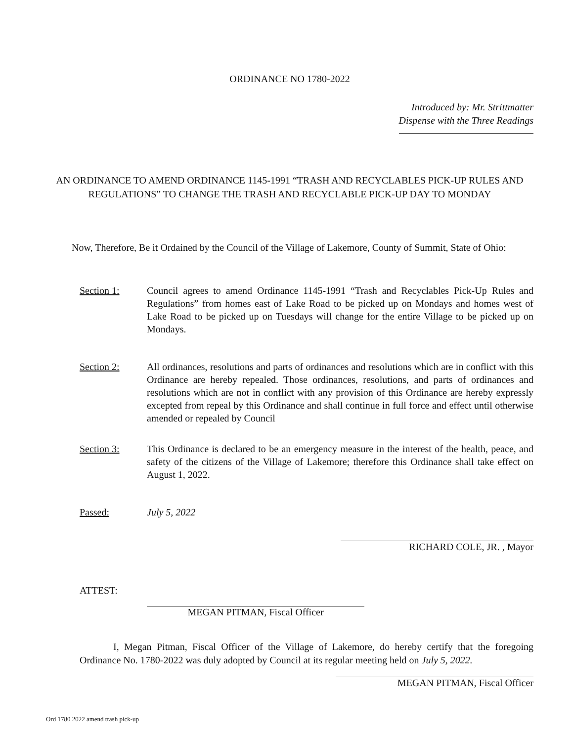ORDINANCE NO 1780-2022
Introduced by: Mr. Strittmatter
Dispense with the Three Readings
AN ORDINANCE TO AMEND ORDINANCE 1145-1991 “TRASH AND RECYCLABLES PICK-UP RULES AND REGULATIONS” TO CHANGE THE TRASH AND RECYCLABLE PICK-UP DAY TO MONDAY
Now, Therefore, Be it Ordained by the Council of the Village of Lakemore, County of Summit, State of Ohio:
Section 1: Council agrees to amend Ordinance 1145-1991 “Trash and Recyclables Pick-Up Rules and Regulations” from homes east of Lake Road to be picked up on Mondays and homes west of Lake Road to be picked up on Tuesdays will change for the entire Village to be picked up on Mondays.
Section 2: All ordinances, resolutions and parts of ordinances and resolutions which are in conflict with this Ordinance are hereby repealed. Those ordinances, resolutions, and parts of ordinances and resolutions which are not in conflict with any provision of this Ordinance are hereby expressly excepted from repeal by this Ordinance and shall continue in full force and effect until otherwise amended or repealed by Council
Section 3: This Ordinance is declared to be an emergency measure in the interest of the health, peace, and safety of the citizens of the Village of Lakemore; therefore this Ordinance shall take effect on August 1, 2022.
Passed: July 5, 2022
RICHARD COLE, JR. , Mayor
ATTEST:
MEGAN PITMAN, Fiscal Officer
I, Megan Pitman, Fiscal Officer of the Village of Lakemore, do hereby certify that the foregoing Ordinance No. 1780-2022 was duly adopted by Council at its regular meeting held on July 5, 2022.
MEGAN PITMAN, Fiscal Officer
Ord 1780 2022 amend trash pick-up